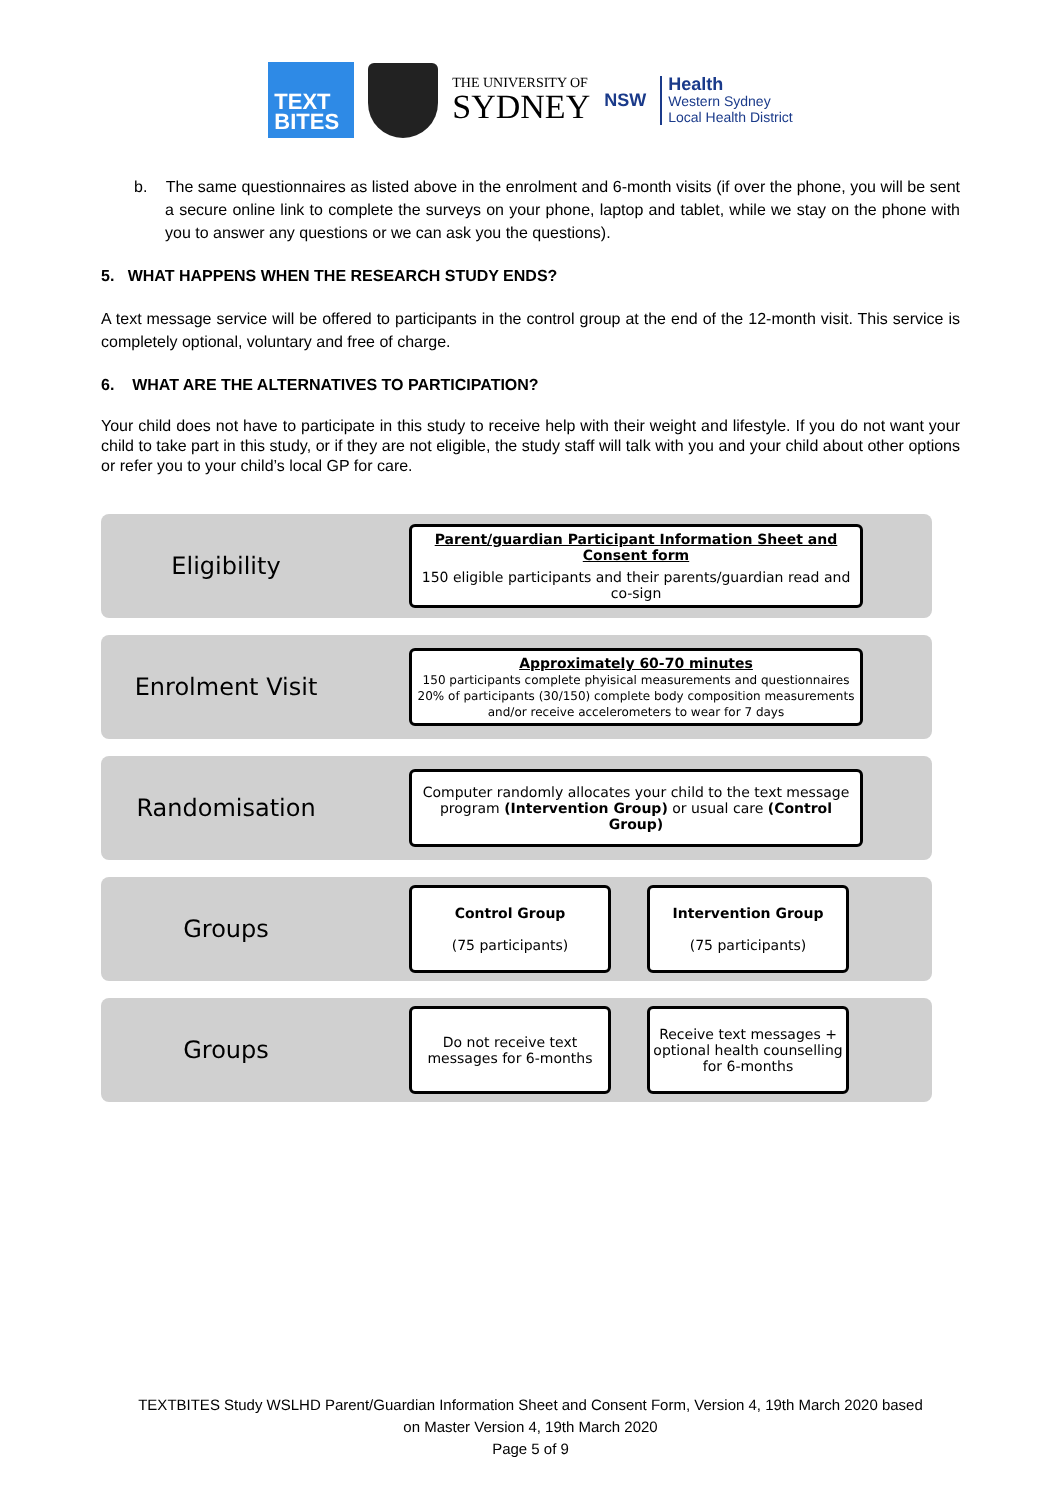TEXT BITES
THE UNIVERSITY OF
SYDNEY
NSW
Health
Western Sydney
Local Health District
b. The same questionnaires as listed above in the enrolment and 6-month visits (if over the phone, you will be sent a secure online link to complete the surveys on your phone, laptop and tablet, while we stay on the phone with you to answer any questions or we can ask you the questions).
5. WHAT HAPPENS WHEN THE RESEARCH STUDY ENDS?
A text message service will be offered to participants in the control group at the end of the 12-month visit. This service is completely optional, voluntary and free of charge.
6. WHAT ARE THE ALTERNATIVES TO PARTICIPATION?
Your child does not have to participate in this study to receive help with their weight and lifestyle. If you do not want your child to take part in this study, or if they are not eligible, the study staff will talk with you and your child about other options or refer you to your child’s local GP for care.
Eligibility
Parent/guardian Participant Information Sheet and Consent form
150 eligible participants and their parents/guardian read and co-sign
Enrolment Visit
Approximately 60-70 minutes
150 participants complete phyisical measurements and questionnaires
20% of participants (30/150) complete body composition measurements and/or receive accelerometers to wear for 7 days
Randomisation
Computer randomly allocates your child to the text message program (Intervention Group) or usual care (Control Group)
Groups
Control Group
(75 participants)
Intervention Group
(75 participants)
Groups
Do not receive text messages for 6-months
Receive text messages + optional health counselling for 6-months
TEXTBITES Study WSLHD Parent/Guardian Information Sheet and Consent Form, Version 4, 19th March 2020 based
on Master Version 4, 19th March 2020
Page 5 of 9